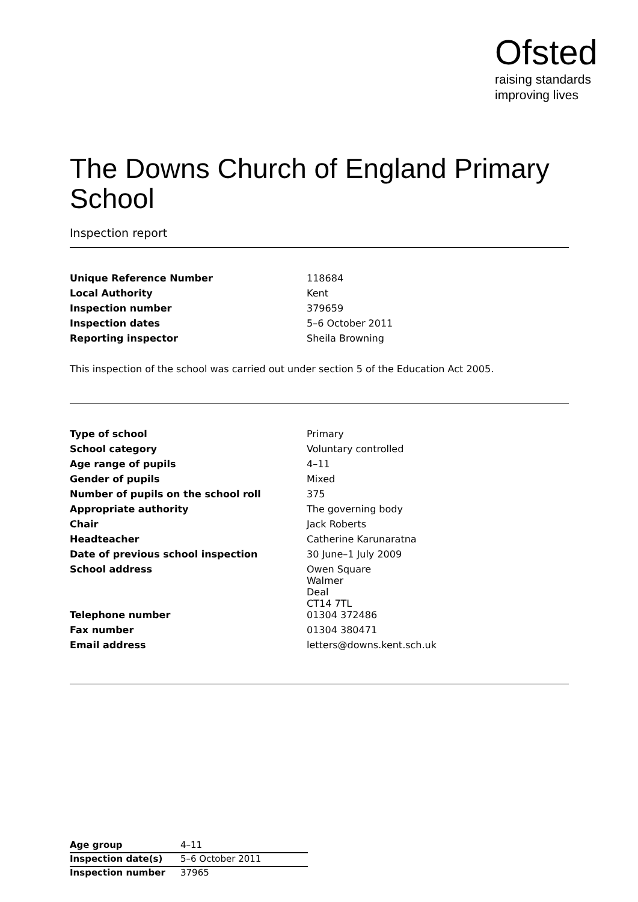Ofsted
raising standards
improving lives
The Downs Church of England Primary School
Inspection report
| Unique Reference Number | 118684 |
| Local Authority | Kent |
| Inspection number | 379659 |
| Inspection dates | 5–6 October 2011 |
| Reporting inspector | Sheila Browning |
This inspection of the school was carried out under section 5 of the Education Act 2005.
| Type of school | Primary |
| School category | Voluntary controlled |
| Age range of pupils | 4–11 |
| Gender of pupils | Mixed |
| Number of pupils on the school roll | 375 |
| Appropriate authority | The governing body |
| Chair | Jack Roberts |
| Headteacher | Catherine Karunaratna |
| Date of previous school inspection | 30 June–1 July 2009 |
| School address | Owen Square Walmer Deal CT14 7TL |
| Telephone number | 01304 372486 |
| Fax number | 01304 380471 |
| Email address | letters@downs.kent.sch.uk |
| Age group | 4–11 |
| Inspection date(s) | 5–6 October 2011 |
| Inspection number | 37965 |